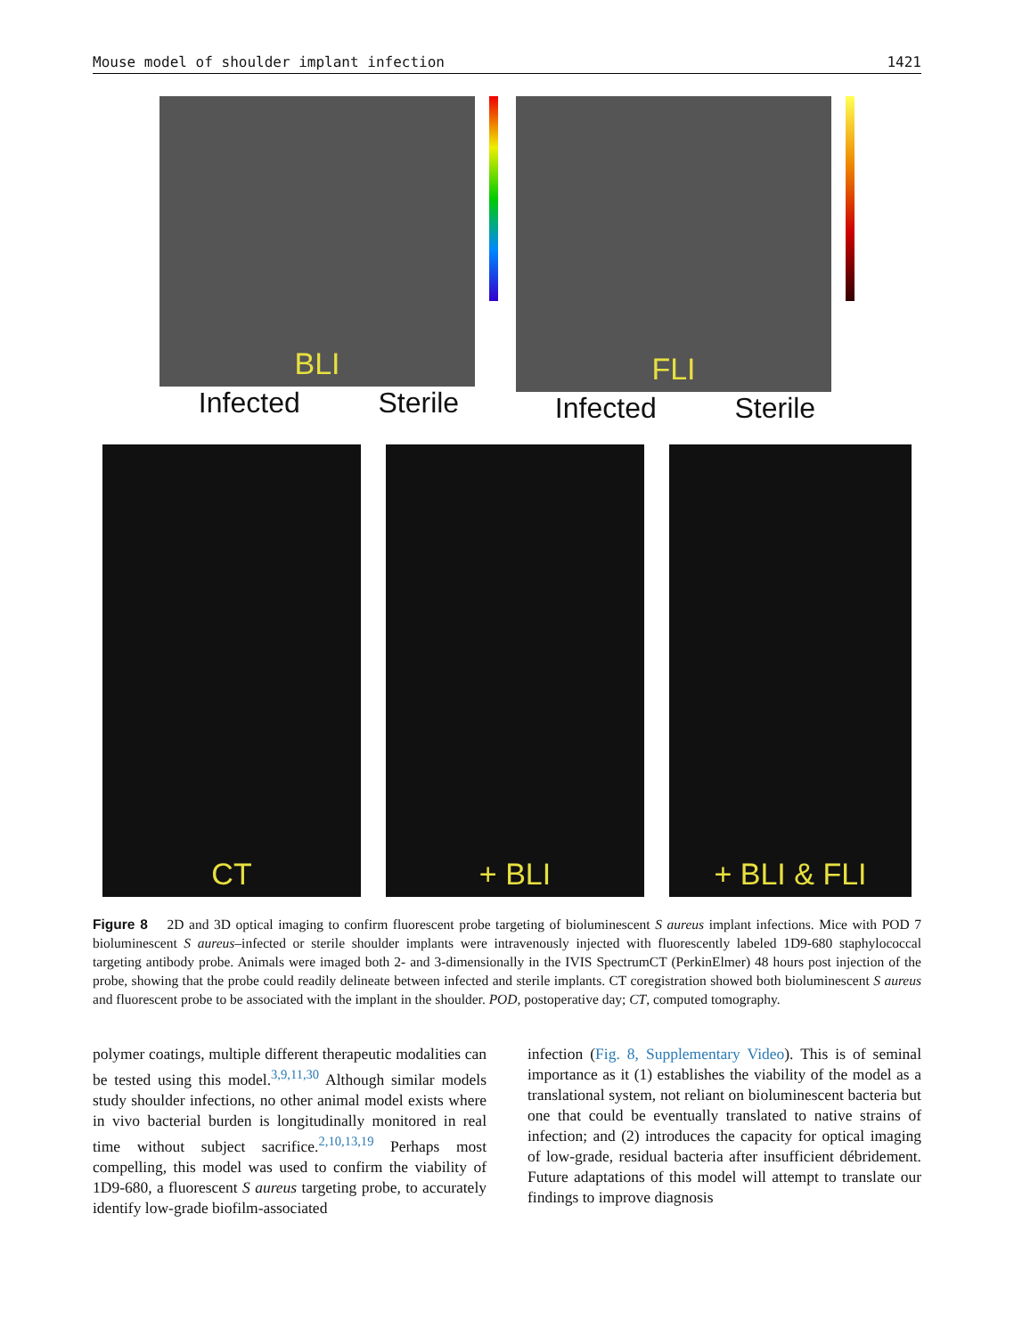Mouse model of shoulder implant infection 1421
BLI
Infected Sterile
FLI
Infected Sterile
CT + BLI + BLI & FLI
Figure 8 2D and 3D optical imaging to confirm fluorescent probe targeting of bioluminescent S aureus implant infections. Mice with POD 7 bioluminescent S aureus–infected or sterile shoulder implants were intravenously injected with fluorescently labeled 1D9-680 staphylococcal targeting antibody probe. Animals were imaged both 2- and 3-dimensionally in the IVIS SpectrumCT (PerkinElmer) 48 hours post injection of the probe, showing that the probe could readily delineate between infected and sterile implants. CT coregistration showed both bioluminescent S aureus and fluorescent probe to be associated with the implant in the shoulder. POD, postoperative day; CT, computed tomography.
polymer coatings, multiple different therapeutic modalities can be tested using this model.<sup>3,9,11,30</sup> Although similar models study shoulder infections, no other animal model exists where in vivo bacterial burden is longitudinally monitored in real time without subject sacrifice.<sup>2,10,13,19</sup> Perhaps most compelling, this model was used to confirm the viability of 1D9-680, a fluorescent S aureus targeting probe, to accurately identify low-grade biofilm-associated
infection (Fig. 8, Supplementary Video). This is of seminal importance as it (1) establishes the viability of the model as a translational system, not reliant on bioluminescent bacteria but one that could be eventually translated to native strains of infection; and (2) introduces the capacity for optical imaging of low-grade, residual bacteria after insufficient débridement. Future adaptations of this model will attempt to translate our findings to improve diagnosis